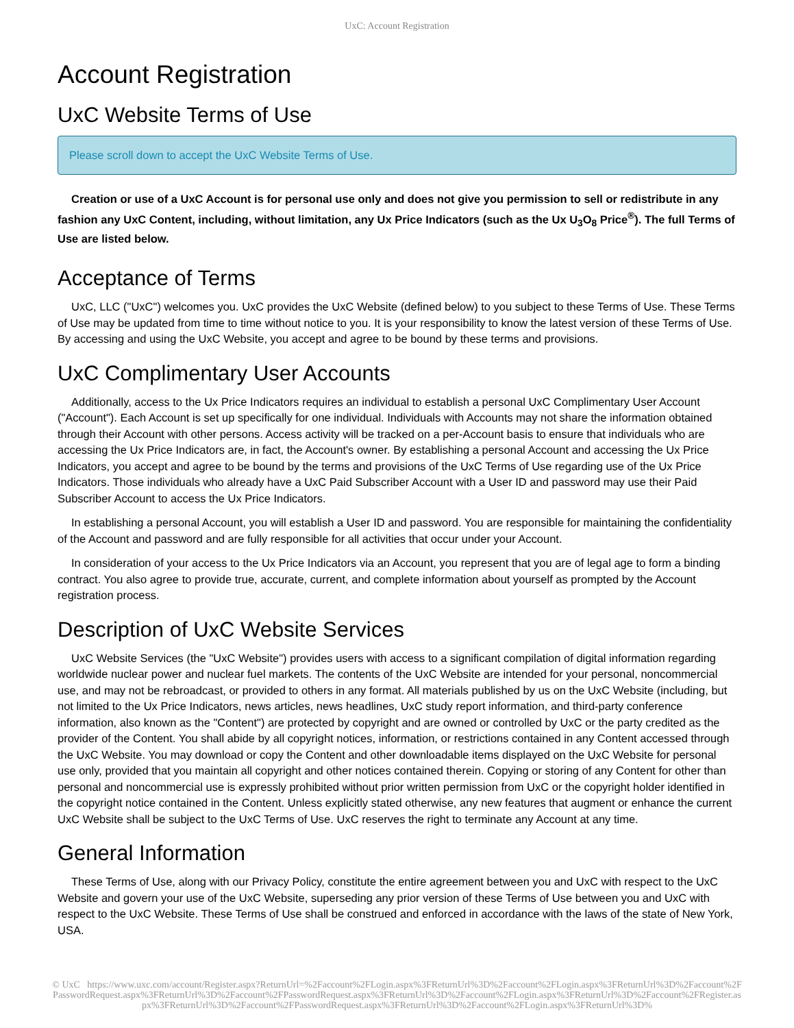UxC: Account Registration
Account Registration
UxC Website Terms of Use
Please scroll down to accept the UxC Website Terms of Use.
Creation or use of a UxC Account is for personal use only and does not give you permission to sell or redistribute in any fashion any UxC Content, including, without limitation, any Ux Price Indicators (such as the Ux U<sub>3</sub>O<sub>8</sub> Price<sup>®</sup>). The full Terms of Use are listed below.
Acceptance of Terms
UxC, LLC ("UxC") welcomes you. UxC provides the UxC Website (defined below) to you subject to these Terms of Use. These Terms of Use may be updated from time to time without notice to you. It is your responsibility to know the latest version of these Terms of Use. By accessing and using the UxC Website, you accept and agree to be bound by these terms and provisions.
UxC Complimentary User Accounts
Additionally, access to the Ux Price Indicators requires an individual to establish a personal UxC Complimentary User Account ("Account"). Each Account is set up specifically for one individual. Individuals with Accounts may not share the information obtained through their Account with other persons. Access activity will be tracked on a per-Account basis to ensure that individuals who are accessing the Ux Price Indicators are, in fact, the Account's owner. By establishing a personal Account and accessing the Ux Price Indicators, you accept and agree to be bound by the terms and provisions of the UxC Terms of Use regarding use of the Ux Price Indicators. Those individuals who already have a UxC Paid Subscriber Account with a User ID and password may use their Paid Subscriber Account to access the Ux Price Indicators.
In establishing a personal Account, you will establish a User ID and password. You are responsible for maintaining the confidentiality of the Account and password and are fully responsible for all activities that occur under your Account.
In consideration of your access to the Ux Price Indicators via an Account, you represent that you are of legal age to form a binding contract. You also agree to provide true, accurate, current, and complete information about yourself as prompted by the Account registration process.
Description of UxC Website Services
UxC Website Services (the "UxC Website") provides users with access to a significant compilation of digital information regarding worldwide nuclear power and nuclear fuel markets. The contents of the UxC Website are intended for your personal, noncommercial use, and may not be rebroadcast, or provided to others in any format. All materials published by us on the UxC Website (including, but not limited to the Ux Price Indicators, news articles, news headlines, UxC study report information, and third-party conference information, also known as the "Content") are protected by copyright and are owned or controlled by UxC or the party credited as the provider of the Content. You shall abide by all copyright notices, information, or restrictions contained in any Content accessed through the UxC Website. You may download or copy the Content and other downloadable items displayed on the UxC Website for personal use only, provided that you maintain all copyright and other notices contained therein. Copying or storing of any Content for other than personal and noncommercial use is expressly prohibited without prior written permission from UxC or the copyright holder identified in the copyright notice contained in the Content. Unless explicitly stated otherwise, any new features that augment or enhance the current UxC Website shall be subject to the UxC Terms of Use. UxC reserves the right to terminate any Account at any time.
General Information
These Terms of Use, along with our Privacy Policy, constitute the entire agreement between you and UxC with respect to the UxC Website and govern your use of the UxC Website, superseding any prior version of these Terms of Use between you and UxC with respect to the UxC Website. These Terms of Use shall be construed and enforced in accordance with the laws of the state of New York, USA.
© UxC https://www.uxc.com/account/Register.aspx?ReturnUrl=%2Faccount%2FLogin.aspx%3FReturnUrl%3D%2Faccount%2FLogin.aspx%3FReturnUrl%3D%2Faccount%2FPasswordRequest.aspx%3FReturnUrl%3D%2Faccount%2FPasswordRequest.aspx%3FReturnUrl%3D%2Faccount%2FLogin.aspx%3FReturnUrl%3D%2Faccount%2FRegister.aspx%3FReturnUrl%3D%2Faccount%2FPasswordRequest.aspx%3FReturnUrl%3D%2Faccount%2FLogin.aspx%3FReturnUrl%3D%